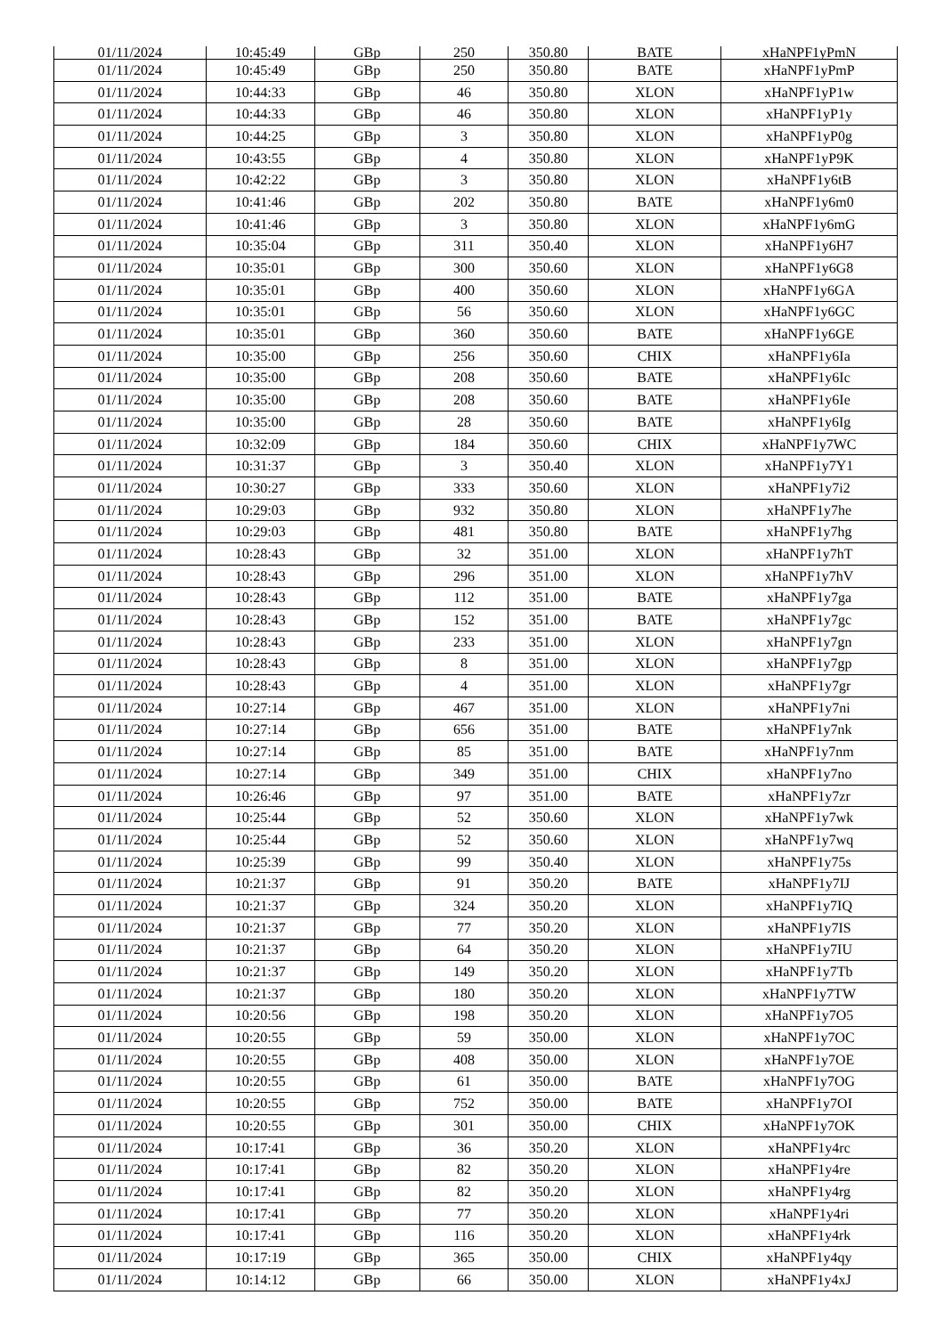| 01/11/2024 | 10:45:49 | GBp | 250 | 350.80 | BATE | xHaNPF1yPmN |
| 01/11/2024 | 10:45:49 | GBp | 250 | 350.80 | BATE | xHaNPF1yPmP |
| 01/11/2024 | 10:44:33 | GBp | 46 | 350.80 | XLON | xHaNPF1yP1w |
| 01/11/2024 | 10:44:33 | GBp | 46 | 350.80 | XLON | xHaNPF1yP1y |
| 01/11/2024 | 10:44:25 | GBp | 3 | 350.80 | XLON | xHaNPF1yP0g |
| 01/11/2024 | 10:43:55 | GBp | 4 | 350.80 | XLON | xHaNPF1yP9K |
| 01/11/2024 | 10:42:22 | GBp | 3 | 350.80 | XLON | xHaNPF1y6tB |
| 01/11/2024 | 10:41:46 | GBp | 202 | 350.80 | BATE | xHaNPF1y6m0 |
| 01/11/2024 | 10:41:46 | GBp | 3 | 350.80 | XLON | xHaNPF1y6mG |
| 01/11/2024 | 10:35:04 | GBp | 311 | 350.40 | XLON | xHaNPF1y6H7 |
| 01/11/2024 | 10:35:01 | GBp | 300 | 350.60 | XLON | xHaNPF1y6G8 |
| 01/11/2024 | 10:35:01 | GBp | 400 | 350.60 | XLON | xHaNPF1y6GA |
| 01/11/2024 | 10:35:01 | GBp | 56 | 350.60 | XLON | xHaNPF1y6GC |
| 01/11/2024 | 10:35:01 | GBp | 360 | 350.60 | BATE | xHaNPF1y6GE |
| 01/11/2024 | 10:35:00 | GBp | 256 | 350.60 | CHIX | xHaNPF1y6Ia |
| 01/11/2024 | 10:35:00 | GBp | 208 | 350.60 | BATE | xHaNPF1y6Ic |
| 01/11/2024 | 10:35:00 | GBp | 208 | 350.60 | BATE | xHaNPF1y6Ie |
| 01/11/2024 | 10:35:00 | GBp | 28 | 350.60 | BATE | xHaNPF1y6Ig |
| 01/11/2024 | 10:32:09 | GBp | 184 | 350.60 | CHIX | xHaNPF1y7WC |
| 01/11/2024 | 10:31:37 | GBp | 3 | 350.40 | XLON | xHaNPF1y7Y1 |
| 01/11/2024 | 10:30:27 | GBp | 333 | 350.60 | XLON | xHaNPF1y7i2 |
| 01/11/2024 | 10:29:03 | GBp | 932 | 350.80 | XLON | xHaNPF1y7he |
| 01/11/2024 | 10:29:03 | GBp | 481 | 350.80 | BATE | xHaNPF1y7hg |
| 01/11/2024 | 10:28:43 | GBp | 32 | 351.00 | XLON | xHaNPF1y7hT |
| 01/11/2024 | 10:28:43 | GBp | 296 | 351.00 | XLON | xHaNPF1y7hV |
| 01/11/2024 | 10:28:43 | GBp | 112 | 351.00 | BATE | xHaNPF1y7ga |
| 01/11/2024 | 10:28:43 | GBp | 152 | 351.00 | BATE | xHaNPF1y7gc |
| 01/11/2024 | 10:28:43 | GBp | 233 | 351.00 | XLON | xHaNPF1y7gn |
| 01/11/2024 | 10:28:43 | GBp | 8 | 351.00 | XLON | xHaNPF1y7gp |
| 01/11/2024 | 10:28:43 | GBp | 4 | 351.00 | XLON | xHaNPF1y7gr |
| 01/11/2024 | 10:27:14 | GBp | 467 | 351.00 | XLON | xHaNPF1y7ni |
| 01/11/2024 | 10:27:14 | GBp | 656 | 351.00 | BATE | xHaNPF1y7nk |
| 01/11/2024 | 10:27:14 | GBp | 85 | 351.00 | BATE | xHaNPF1y7nm |
| 01/11/2024 | 10:27:14 | GBp | 349 | 351.00 | CHIX | xHaNPF1y7no |
| 01/11/2024 | 10:26:46 | GBp | 97 | 351.00 | BATE | xHaNPF1y7zr |
| 01/11/2024 | 10:25:44 | GBp | 52 | 350.60 | XLON | xHaNPF1y7wk |
| 01/11/2024 | 10:25:44 | GBp | 52 | 350.60 | XLON | xHaNPF1y7wq |
| 01/11/2024 | 10:25:39 | GBp | 99 | 350.40 | XLON | xHaNPF1y75s |
| 01/11/2024 | 10:21:37 | GBp | 91 | 350.20 | BATE | xHaNPF1y7IJ |
| 01/11/2024 | 10:21:37 | GBp | 324 | 350.20 | XLON | xHaNPF1y7IQ |
| 01/11/2024 | 10:21:37 | GBp | 77 | 350.20 | XLON | xHaNPF1y7IS |
| 01/11/2024 | 10:21:37 | GBp | 64 | 350.20 | XLON | xHaNPF1y7IU |
| 01/11/2024 | 10:21:37 | GBp | 149 | 350.20 | XLON | xHaNPF1y7Tb |
| 01/11/2024 | 10:21:37 | GBp | 180 | 350.20 | XLON | xHaNPF1y7TW |
| 01/11/2024 | 10:20:56 | GBp | 198 | 350.20 | XLON | xHaNPF1y7O5 |
| 01/11/2024 | 10:20:55 | GBp | 59 | 350.00 | XLON | xHaNPF1y7OC |
| 01/11/2024 | 10:20:55 | GBp | 408 | 350.00 | XLON | xHaNPF1y7OE |
| 01/11/2024 | 10:20:55 | GBp | 61 | 350.00 | BATE | xHaNPF1y7OG |
| 01/11/2024 | 10:20:55 | GBp | 752 | 350.00 | BATE | xHaNPF1y7OI |
| 01/11/2024 | 10:20:55 | GBp | 301 | 350.00 | CHIX | xHaNPF1y7OK |
| 01/11/2024 | 10:17:41 | GBp | 36 | 350.20 | XLON | xHaNPF1y4rc |
| 01/11/2024 | 10:17:41 | GBp | 82 | 350.20 | XLON | xHaNPF1y4re |
| 01/11/2024 | 10:17:41 | GBp | 82 | 350.20 | XLON | xHaNPF1y4rg |
| 01/11/2024 | 10:17:41 | GBp | 77 | 350.20 | XLON | xHaNPF1y4ri |
| 01/11/2024 | 10:17:41 | GBp | 116 | 350.20 | XLON | xHaNPF1y4rk |
| 01/11/2024 | 10:17:19 | GBp | 365 | 350.00 | CHIX | xHaNPF1y4qy |
| 01/11/2024 | 10:14:12 | GBp | 66 | 350.00 | XLON | xHaNPF1y4xJ |